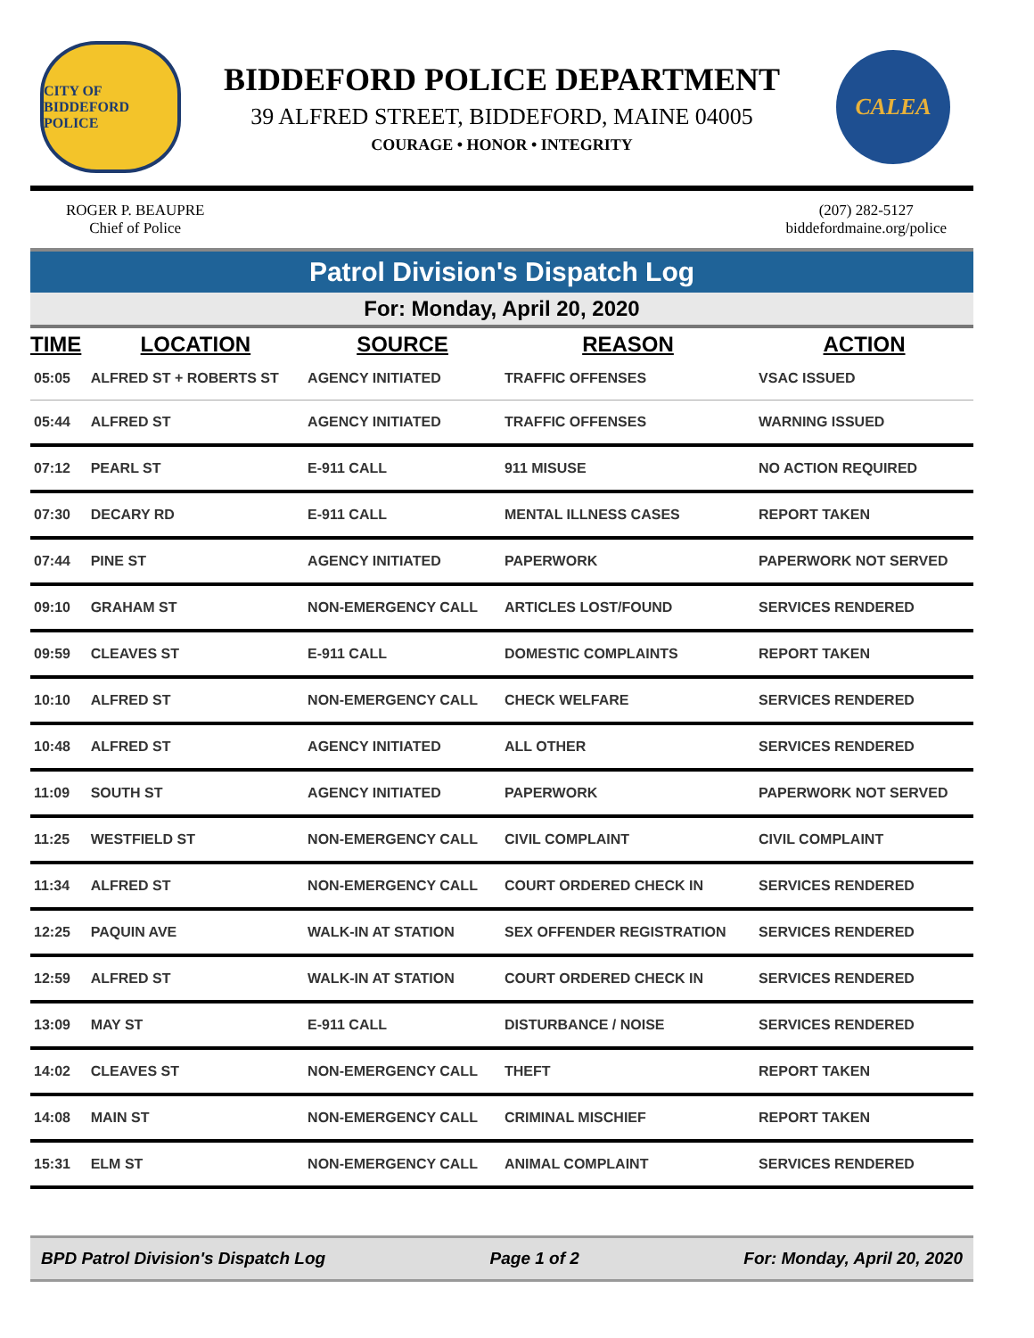CITY OF BIDDEFORD
POLICE
BIDDEFORD POLICE DEPARTMENT
39 ALFRED STREET, BIDDEFORD, MAINE 04005
COURAGE • HONOR • INTEGRITY
CALEA
ROGER P. BEAUPRE
Chief of Police
(207) 282-5127
biddefordmaine.org/police
Patrol Division's Dispatch Log
For: Monday, April 20, 2020
| TIME | LOCATION | SOURCE | REASON | ACTION |
| --- | --- | --- | --- | --- |
| 05:05 | ALFRED ST + ROBERTS ST | AGENCY INITIATED | TRAFFIC OFFENSES | VSAC ISSUED |
| 05:44 | ALFRED ST | AGENCY INITIATED | TRAFFIC OFFENSES | WARNING ISSUED |
| 07:12 | PEARL ST | E-911 CALL | 911 MISUSE | NO ACTION REQUIRED |
| 07:30 | DECARY RD | E-911 CALL | MENTAL ILLNESS CASES | REPORT TAKEN |
| 07:44 | PINE ST | AGENCY INITIATED | PAPERWORK | PAPERWORK NOT SERVED |
| 09:10 | GRAHAM ST | NON-EMERGENCY CALL | ARTICLES LOST/FOUND | SERVICES RENDERED |
| 09:59 | CLEAVES ST | E-911 CALL | DOMESTIC COMPLAINTS | REPORT TAKEN |
| 10:10 | ALFRED ST | NON-EMERGENCY CALL | CHECK WELFARE | SERVICES RENDERED |
| 10:48 | ALFRED ST | AGENCY INITIATED | ALL OTHER | SERVICES RENDERED |
| 11:09 | SOUTH ST | AGENCY INITIATED | PAPERWORK | PAPERWORK NOT SERVED |
| 11:25 | WESTFIELD ST | NON-EMERGENCY CALL | CIVIL COMPLAINT | CIVIL COMPLAINT |
| 11:34 | ALFRED ST | NON-EMERGENCY CALL | COURT ORDERED CHECK IN | SERVICES RENDERED |
| 12:25 | PAQUIN AVE | WALK-IN AT STATION | SEX OFFENDER REGISTRATION | SERVICES RENDERED |
| 12:59 | ALFRED ST | WALK-IN AT STATION | COURT ORDERED CHECK IN | SERVICES RENDERED |
| 13:09 | MAY ST | E-911 CALL | DISTURBANCE / NOISE | SERVICES RENDERED |
| 14:02 | CLEAVES ST | NON-EMERGENCY CALL | THEFT | REPORT TAKEN |
| 14:08 | MAIN ST | NON-EMERGENCY CALL | CRIMINAL MISCHIEF | REPORT TAKEN |
| 15:31 | ELM ST | NON-EMERGENCY CALL | ANIMAL COMPLAINT | SERVICES RENDERED |
BPD Patrol Division's Dispatch Log Page 1 of 2 For: Monday, April 20, 2020